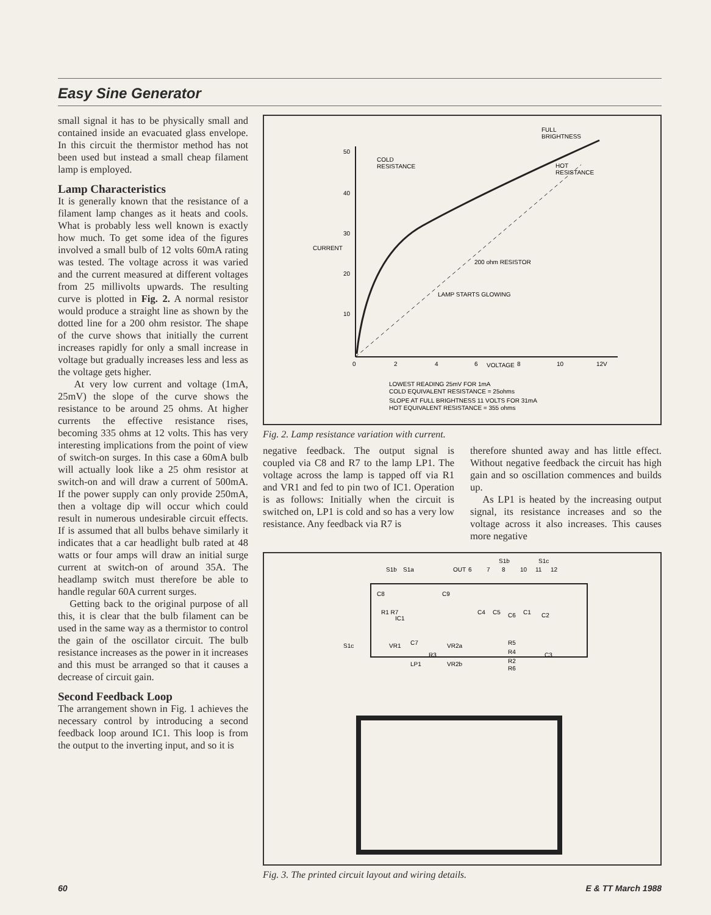Easy Sine Generator
small signal it has to be physically small and contained inside an evacuated glass envelope. In this circuit the thermistor method has not been used but instead a small cheap filament lamp is employed.
Lamp Characteristics
It is generally known that the resistance of a filament lamp changes as it heats and cools. What is probably less well known is exactly how much. To get some idea of the figures involved a small bulb of 12 volts 60mA rating was tested. The voltage across it was varied and the current measured at different voltages from 25 millivolts upwards. The resulting curve is plotted in Fig. 2. A normal resistor would produce a straight line as shown by the dotted line for a 200 ohm resistor. The shape of the curve shows that initially the current increases rapidly for only a small increase in voltage but gradually increases less and less as the voltage gets higher.
At very low current and voltage (1mA, 25mV) the slope of the curve shows the resistance to be around 25 ohms. At higher currents the effective resistance rises, becoming 335 ohms at 12 volts. This has very interesting implications from the point of view of switch-on surges. In this case a 60mA bulb will actually look like a 25 ohm resistor at switch-on and will draw a current of 500mA. If the power supply can only provide 250mA, then a voltage dip will occur which could result in numerous undesirable circuit effects. If is assumed that all bulbs behave similarly it indicates that a car headlight bulb rated at 48 watts or four amps will draw an initial surge current at switch-on of around 35A. The headlamp switch must therefore be able to handle regular 60A current surges.
Getting back to the original purpose of all this, it is clear that the bulb filament can be used in the same way as a thermistor to control the gain of the oscillator circuit. The bulb resistance increases as the power in it increases and this must be arranged so that it causes a decrease of circuit gain.
Second Feedback Loop
The arrangement shown in Fig. 1 achieves the necessary control by introducing a second feedback loop around IC1. This loop is from the output to the inverting input, and so it is
50
40
30
CURRENT
20
10
0
2
4
6
8
10
12V
VOLTAGE
COLD
RESISTANCE
FULL
BRIGHTNESS
HOT
RESISTANCE
200 ohm RESISTOR
LAMP STARTS GLOWING
LOWEST READING 25mV FOR 1mA
COLD EQUIVALENT RESISTANCE = 25ohms
SLOPE AT FULL BRIGHTNESS 11 VOLTS FOR 31mA
HOT EQUIVALENT RESISTANCE = 355 ohms
Fig. 2. Lamp resistance variation with current.
negative feedback. The output signal is coupled via C8 and R7 to the lamp LP1. The voltage across the lamp is tapped off via R1 and VR1 and fed to pin two of IC1. Operation is as follows: Initially when the circuit is switched on, LP1 is cold and so has a very low resistance. Any feedback via R7 is
therefore shunted away and has little effect. Without negative feedback the circuit has high gain and so oscillation commences and builds up.
As LP1 is heated by the increasing output signal, its resistance increases and so the voltage across it also increases. This causes more negative
S1b
S1a
OUT
6
7
8
10
11
12
S1b
S1c
IC1
R1 R7
C8
C9
S1c
VR1
C7
LP1
VR2a
VR2b
C4
C5
C6
C1
C2
R5
R4
R2
R6
C3
R3
Fig. 3. The printed circuit layout and wiring details.
60 E & TT March 1988